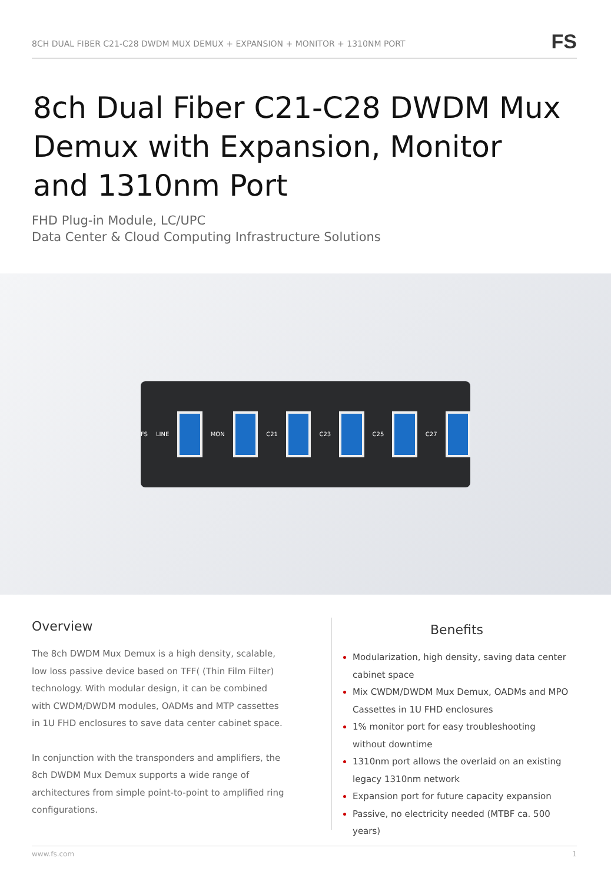8CH DUAL FIBER C21-C28 DWDM MUX DEMUX + EXPANSION + MONITOR + 1310NM PORT
FS
8ch Dual Fiber C21-C28 DWDM Mux Demux with Expansion, Monitor and 1310nm Port
FHD Plug-in Module, LC/UPC
Data Center & Cloud Computing Infrastructure Solutions
FS LINE MON C21 C23 C25 C27
Overview
The 8ch DWDM Mux Demux is a high density, scalable, low loss passive device based on TFF( (Thin Film Filter) technology. With modular design, it can be combined with CWDM/DWDM modules, OADMs and MTP cassettes in 1U FHD enclosures to save data center cabinet space.
In conjunction with the transponders and amplifiers, the 8ch DWDM Mux Demux supports a wide range of architectures from simple point-to-point to amplified ring configurations.
Benefits
Modularization, high density, saving data center cabinet space
Mix CWDM/DWDM Mux Demux, OADMs and MPO Cassettes in 1U FHD enclosures
1% monitor port for easy troubleshooting without downtime
1310nm port allows the overlaid on an existing legacy 1310nm network
Expansion port for future capacity expansion
Passive, no electricity needed (MTBF ca. 500 years)
www.fs.com 1